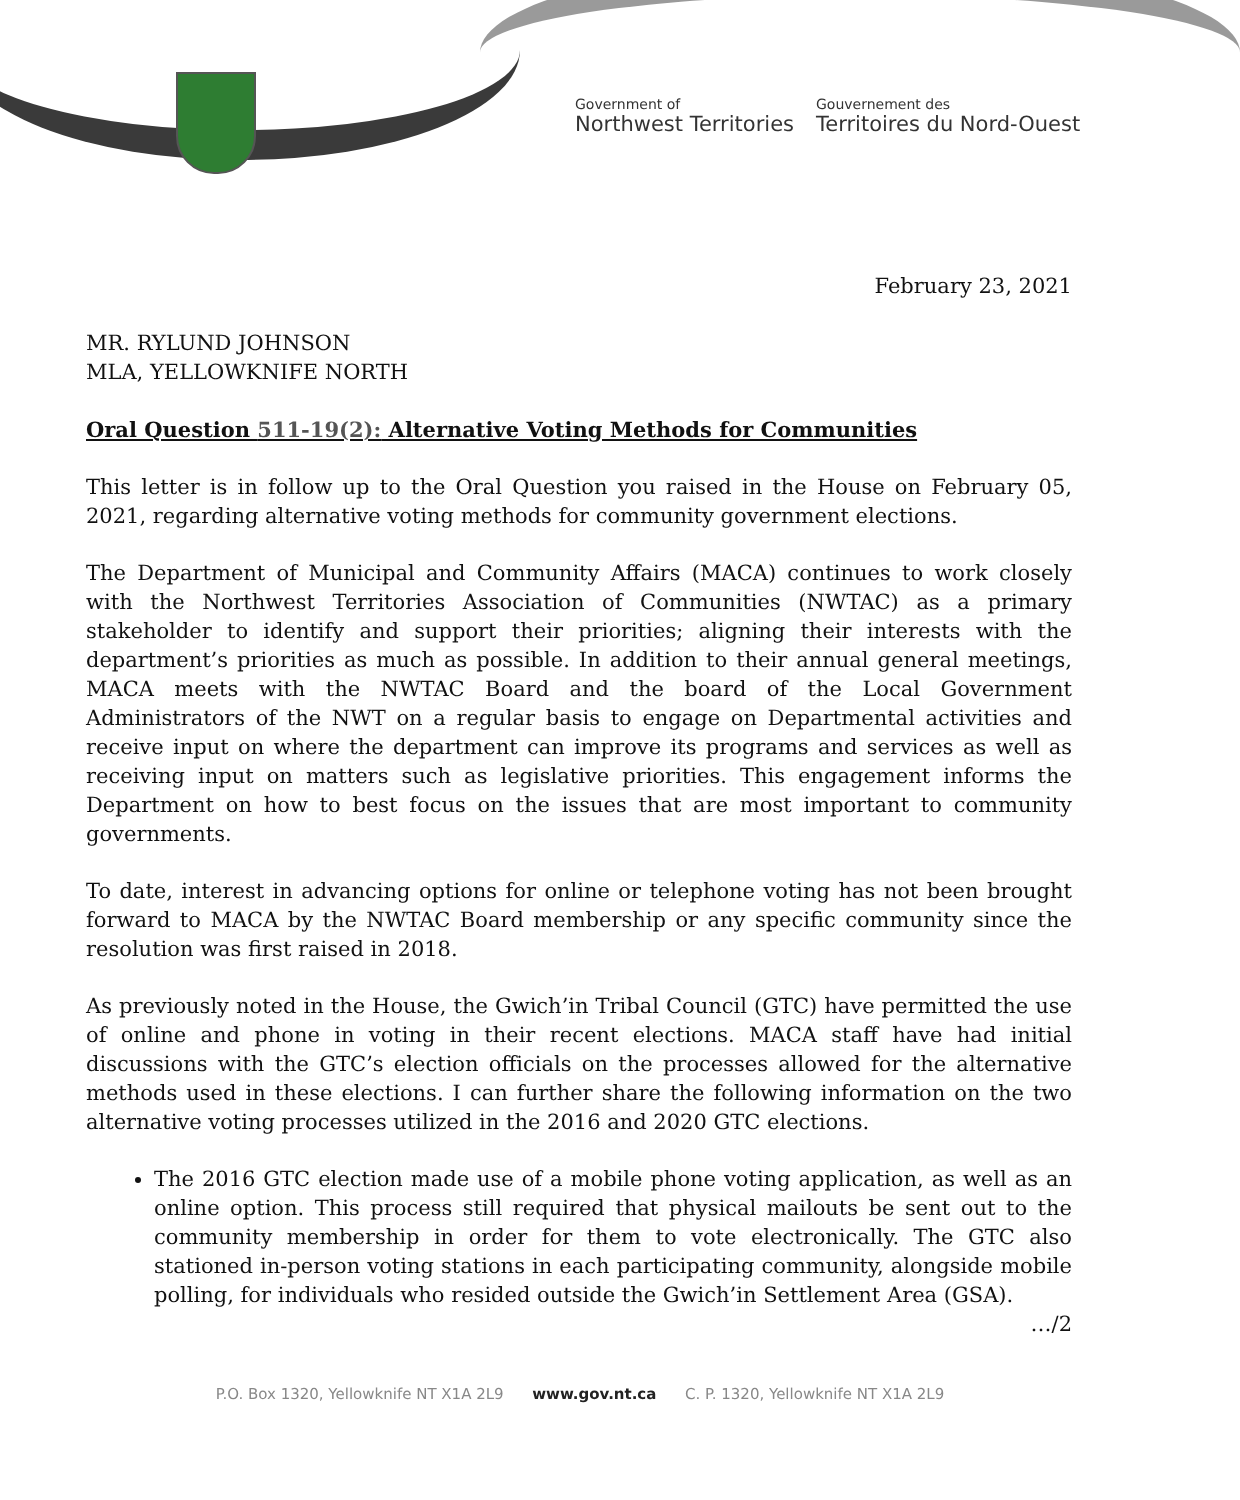Government of
Northwest Territories
Gouvernement des
Territoires du Nord-Ouest
February 23, 2021
MR. RYLUND JOHNSON
MLA, YELLOWKNIFE NORTH
Oral Question 511-19(2): Alternative Voting Methods for Communities
This letter is in follow up to the Oral Question you raised in the House on February 05, 2021, regarding alternative voting methods for community government elections.
The Department of Municipal and Community Affairs (MACA) continues to work closely with the Northwest Territories Association of Communities (NWTAC) as a primary stakeholder to identify and support their priorities; aligning their interests with the department’s priorities as much as possible. In addition to their annual general meetings, MACA meets with the NWTAC Board and the board of the Local Government Administrators of the NWT on a regular basis to engage on Departmental activities and receive input on where the department can improve its programs and services as well as receiving input on matters such as legislative priorities. This engagement informs the Department on how to best focus on the issues that are most important to community governments.
To date, interest in advancing options for online or telephone voting has not been brought forward to MACA by the NWTAC Board membership or any specific community since the resolution was first raised in 2018.
As previously noted in the House, the Gwich’in Tribal Council (GTC) have permitted the use of online and phone in voting in their recent elections. MACA staff have had initial discussions with the GTC’s election officials on the processes allowed for the alternative methods used in these elections. I can further share the following information on the two alternative voting processes utilized in the 2016 and 2020 GTC elections.
The 2016 GTC election made use of a mobile phone voting application, as well as an online option. This process still required that physical mailouts be sent out to the community membership in order for them to vote electronically. The GTC also stationed in-person voting stations in each participating community, alongside mobile polling, for individuals who resided outside the Gwich’in Settlement Area (GSA).
…/2
P.O. Box 1320, Yellowknife NT X1A 2L9 www.gov.nt.ca C. P. 1320, Yellowknife NT X1A 2L9